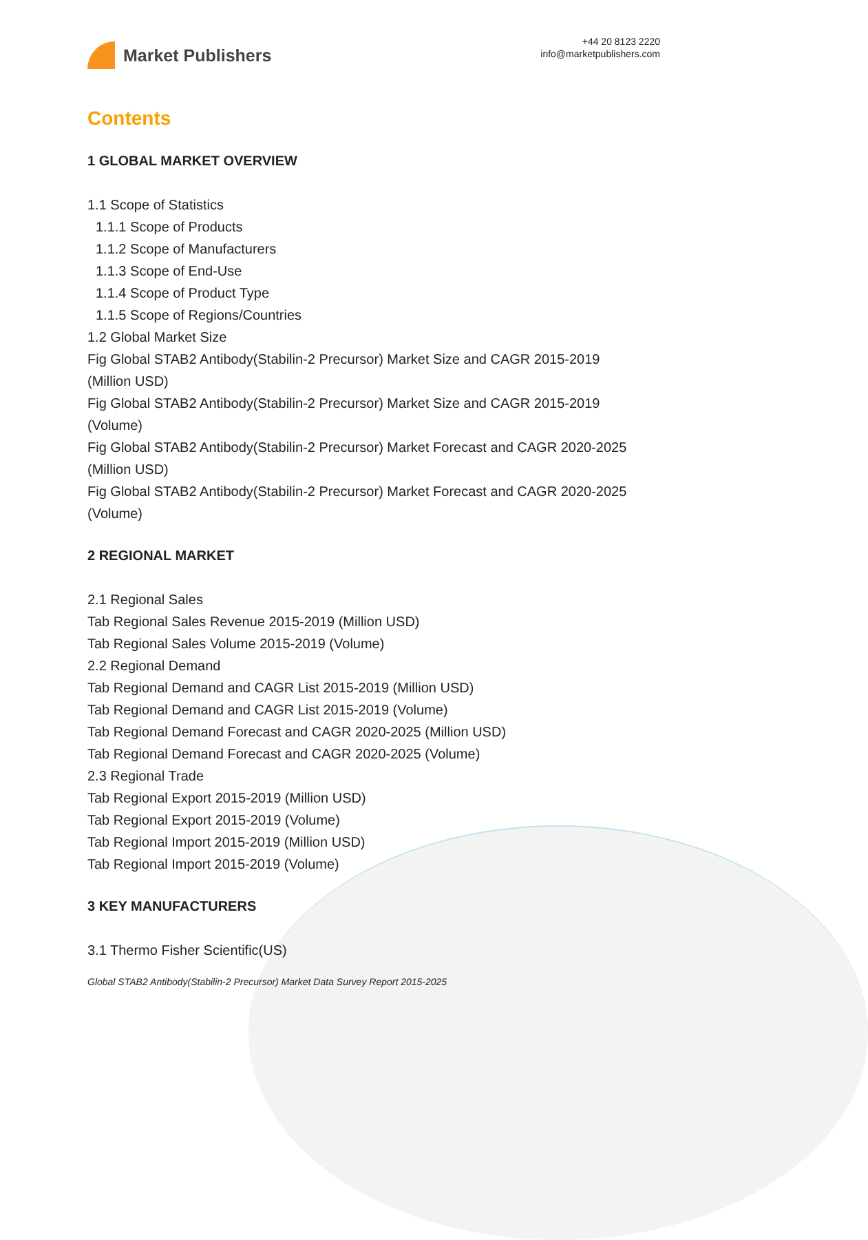Market Publishers
+44 20 8123 2220
info@marketpublishers.com
Contents
1 GLOBAL MARKET OVERVIEW
1.1 Scope of Statistics
1.1.1 Scope of Products
1.1.2 Scope of Manufacturers
1.1.3 Scope of End-Use
1.1.4 Scope of Product Type
1.1.5 Scope of Regions/Countries
1.2 Global Market Size
Fig Global STAB2 Antibody(Stabilin-2 Precursor) Market Size and CAGR 2015-2019 (Million USD)
Fig Global STAB2 Antibody(Stabilin-2 Precursor) Market Size and CAGR 2015-2019 (Volume)
Fig Global STAB2 Antibody(Stabilin-2 Precursor) Market Forecast and CAGR 2020-2025 (Million USD)
Fig Global STAB2 Antibody(Stabilin-2 Precursor) Market Forecast and CAGR 2020-2025 (Volume)
2 REGIONAL MARKET
2.1 Regional Sales
Tab Regional Sales Revenue 2015-2019 (Million USD)
Tab Regional Sales Volume 2015-2019 (Volume)
2.2 Regional Demand
Tab Regional Demand and CAGR List 2015-2019 (Million USD)
Tab Regional Demand and CAGR List 2015-2019 (Volume)
Tab Regional Demand Forecast and CAGR 2020-2025 (Million USD)
Tab Regional Demand Forecast and CAGR 2020-2025 (Volume)
2.3 Regional Trade
Tab Regional Export 2015-2019 (Million USD)
Tab Regional Export 2015-2019 (Volume)
Tab Regional Import 2015-2019 (Million USD)
Tab Regional Import 2015-2019 (Volume)
3 KEY MANUFACTURERS
3.1 Thermo Fisher Scientific(US)
Global STAB2 Antibody(Stabilin-2 Precursor) Market Data Survey Report 2015-2025